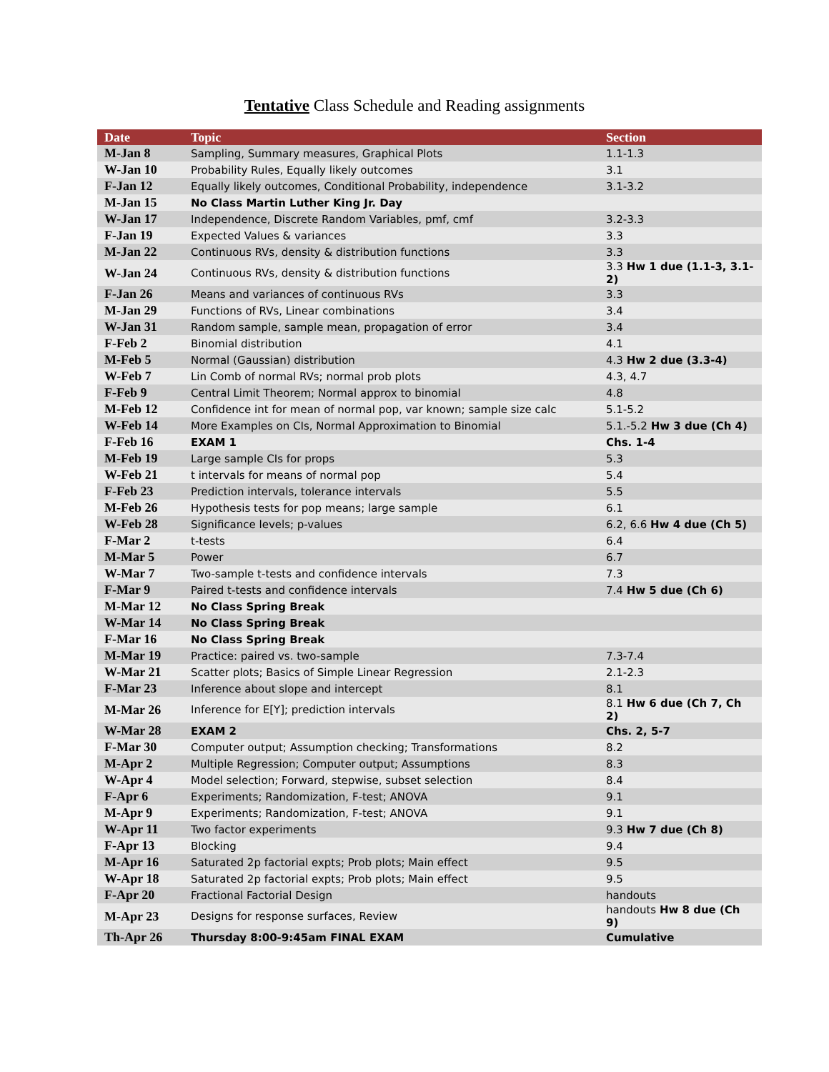Tentative Class Schedule and Reading assignments
| Date | Topic | Section |
| --- | --- | --- |
| M-Jan 8 | Sampling, Summary measures, Graphical Plots | 1.1-1.3 |
| W-Jan 10 | Probability Rules, Equally likely outcomes | 3.1 |
| F-Jan 12 | Equally likely outcomes, Conditional Probability, independence | 3.1-3.2 |
| M-Jan 15 | No Class Martin Luther King Jr. Day | |
| W-Jan 17 | Independence, Discrete Random Variables, pmf, cmf | 3.2-3.3 |
| F-Jan 19 | Expected Values & variances | 3.3 |
| M-Jan 22 | Continuous RVs, density & distribution functions | 3.3 |
| W-Jan 24 | Continuous RVs, density & distribution functions | 3.3 Hw 1 due (1.1-3, 3.1-2) |
| F-Jan 26 | Means and variances of continuous RVs | 3.3 |
| M-Jan 29 | Functions of RVs, Linear combinations | 3.4 |
| W-Jan 31 | Random sample, sample mean, propagation of error | 3.4 |
| F-Feb 2 | Binomial distribution | 4.1 |
| M-Feb 5 | Normal (Gaussian) distribution | 4.3 Hw 2 due (3.3-4) |
| W-Feb 7 | Lin Comb of normal RVs; normal prob plots | 4.3, 4.7 |
| F-Feb 9 | Central Limit Theorem; Normal approx to binomial | 4.8 |
| M-Feb 12 | Confidence int for mean of normal pop, var known; sample size calc | 5.1-5.2 |
| W-Feb 14 | More Examples on CIs, Normal Approximation to Binomial | 5.1.-5.2 Hw 3 due (Ch 4) |
| F-Feb 16 | EXAM 1 | Chs. 1-4 |
| M-Feb 19 | Large sample CIs for props | 5.3 |
| W-Feb 21 | t intervals for means of normal pop | 5.4 |
| F-Feb 23 | Prediction intervals, tolerance intervals | 5.5 |
| M-Feb 26 | Hypothesis tests for pop means; large sample | 6.1 |
| W-Feb 28 | Significance levels; p-values | 6.2, 6.6 Hw 4 due (Ch 5) |
| F-Mar 2 | t-tests | 6.4 |
| M-Mar 5 | Power | 6.7 |
| W-Mar 7 | Two-sample t-tests and confidence intervals | 7.3 |
| F-Mar 9 | Paired t-tests and confidence intervals | 7.4 Hw 5 due (Ch 6) |
| M-Mar 12 | No Class Spring Break | |
| W-Mar 14 | No Class Spring Break | |
| F-Mar 16 | No Class Spring Break | |
| M-Mar 19 | Practice: paired vs. two-sample | 7.3-7.4 |
| W-Mar 21 | Scatter plots; Basics of Simple Linear Regression | 2.1-2.3 |
| F-Mar 23 | Inference about slope and intercept | 8.1 |
| M-Mar 26 | Inference for E[Y]; prediction intervals | 8.1 Hw 6 due (Ch 7, Ch 2) |
| W-Mar 28 | EXAM 2 | Chs. 2, 5-7 |
| F-Mar 30 | Computer output; Assumption checking; Transformations | 8.2 |
| M-Apr 2 | Multiple Regression; Computer output; Assumptions | 8.3 |
| W-Apr 4 | Model selection; Forward, stepwise, subset selection | 8.4 |
| F-Apr 6 | Experiments; Randomization, F-test; ANOVA | 9.1 |
| M-Apr 9 | Experiments; Randomization, F-test; ANOVA | 9.1 |
| W-Apr 11 | Two factor experiments | 9.3 Hw 7 due (Ch 8) |
| F-Apr 13 | Blocking | 9.4 |
| M-Apr 16 | Saturated 2p factorial expts; Prob plots; Main effect | 9.5 |
| W-Apr 18 | Saturated 2p factorial expts; Prob plots; Main effect | 9.5 |
| F-Apr 20 | Fractional Factorial Design | handouts |
| M-Apr 23 | Designs for response surfaces, Review | handouts Hw 8 due (Ch 9) |
| Th-Apr 26 | Thursday 8:00-9:45am FINAL EXAM | Cumulative |